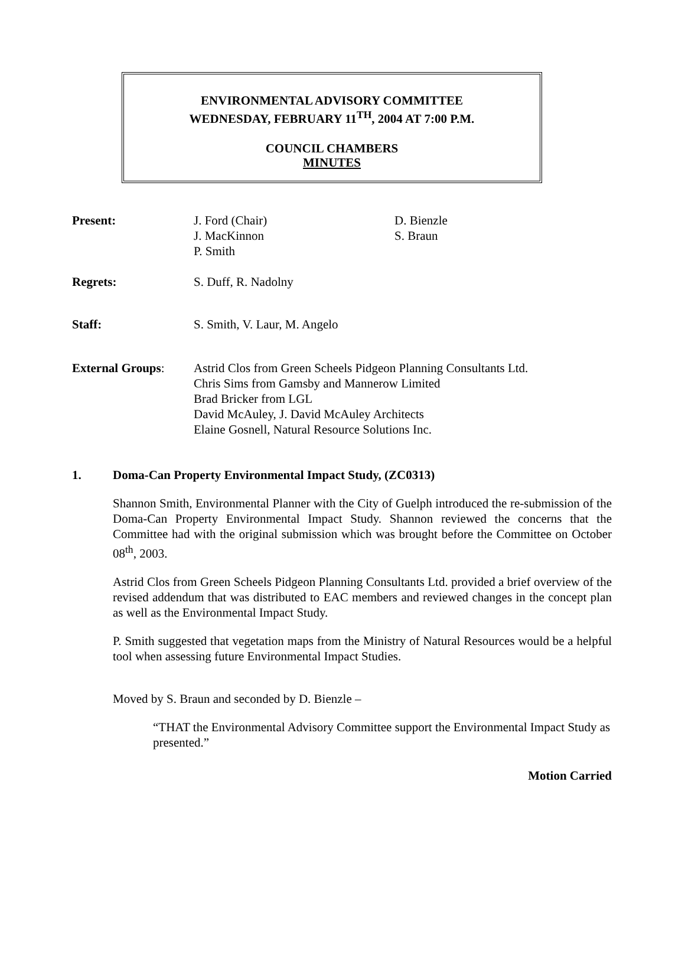ENVIRONMENTAL ADVISORY COMMITTEE
WEDNESDAY, FEBRUARY 11<sup>TH</sup>, 2004 AT 7:00 P.M.
COUNCIL CHAMBERS
MINUTES
| Present: | J. Ford (Chair) J. MacKinnon P. Smith | D. Bienzle S. Braun |
| Regrets: | S. Duff, R. Nadolny | |
| Staff: | S. Smith, V. Laur, M. Angelo | |
| External Groups : | Astrid Clos from Green Scheels Pidgeon Planning Consultants Ltd. Chris Sims from Gamsby and Mannerow Limited Brad Bricker from LGL David McAuley, J. David McAuley Architects Elaine Gosnell, Natural Resource Solutions Inc. | |
1. Doma-Can Property Environmental Impact Study, (ZC0313)
Shannon Smith, Environmental Planner with the City of Guelph introduced the re-submission of the Doma-Can Property Environmental Impact Study. Shannon reviewed the concerns that the Committee had with the original submission which was brought before the Committee on October 08<sup>th</sup>, 2003.
Astrid Clos from Green Scheels Pidgeon Planning Consultants Ltd. provided a brief overview of the revised addendum that was distributed to EAC members and reviewed changes in the concept plan as well as the Environmental Impact Study.
P. Smith suggested that vegetation maps from the Ministry of Natural Resources would be a helpful tool when assessing future Environmental Impact Studies.
Moved by S. Braun and seconded by D. Bienzle –
“THAT the Environmental Advisory Committee support the Environmental Impact Study as presented.”
Motion Carried